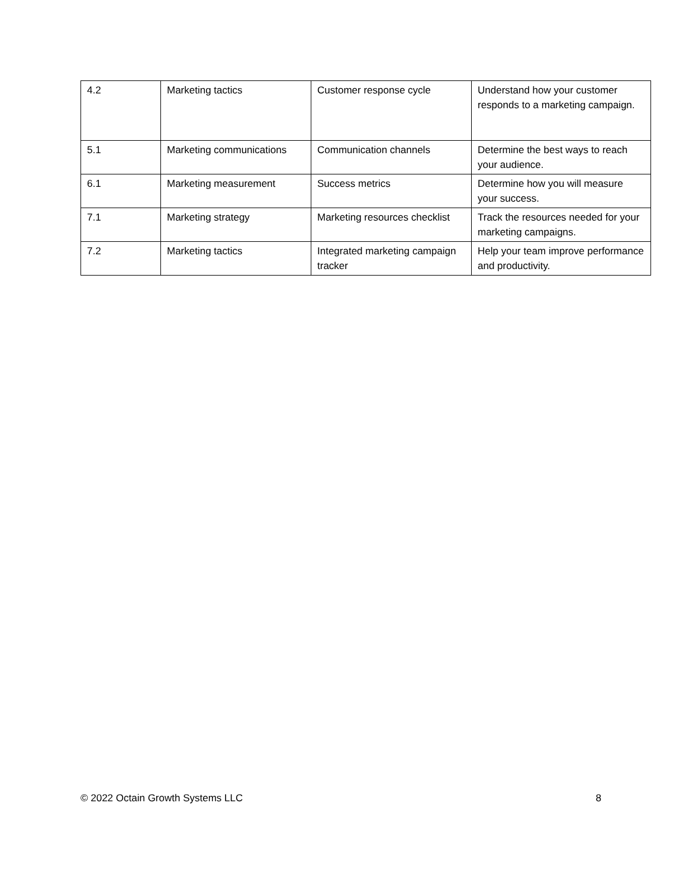| 4.2 | Marketing tactics | Customer response cycle | Understand how your customer responds to a marketing campaign. |
| 5.1 | Marketing communications | Communication channels | Determine the best ways to reach your audience. |
| 6.1 | Marketing measurement | Success metrics | Determine how you will measure your success. |
| 7.1 | Marketing strategy | Marketing resources checklist | Track the resources needed for your marketing campaigns. |
| 7.2 | Marketing tactics | Integrated marketing campaign tracker | Help your team improve performance and productivity. |
© 2022 Octain Growth Systems LLC 8